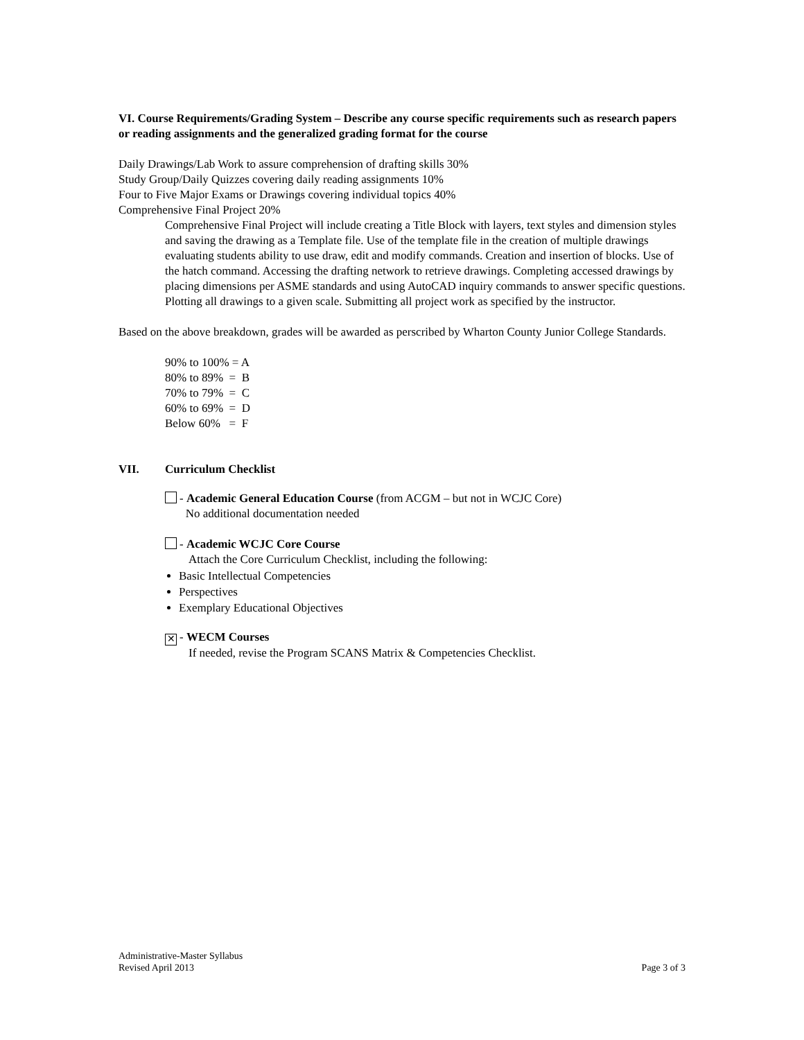VI. Course Requirements/Grading System – Describe any course specific requirements such as research papers or reading assignments and the generalized grading format for the course
Daily Drawings/Lab Work to assure comprehension of drafting skills 30%
Study Group/Daily Quizzes covering daily reading assignments 10%
Four to Five Major Exams or Drawings covering individual topics 40%
Comprehensive Final Project 20%
Comprehensive Final Project will include creating a Title Block with layers, text styles and dimension styles and saving the drawing as a Template file. Use of the template file in the creation of multiple drawings evaluating students ability to use draw, edit and modify commands. Creation and insertion of blocks. Use of the hatch command. Accessing the drafting network to retrieve drawings. Completing accessed drawings by placing dimensions per ASME standards and using AutoCAD inquiry commands to answer specific questions. Plotting all drawings to a given scale. Submitting all project work as specified by the instructor.
Based on the above breakdown, grades will be awarded as perscribed by Wharton County Junior College Standards.
90% to 100% = A
80% to 89% = B
70% to 79% = C
60% to 69% = D
Below 60% = F
VII. Curriculum Checklist
- Academic General Education Course (from ACGM – but not in WCJC Core)
No additional documentation needed
- Academic WCJC Core Course
Attach the Core Curriculum Checklist, including the following:
Basic Intellectual Competencies
Perspectives
Exemplary Educational Objectives
✕ - WECM Courses
If needed, revise the Program SCANS Matrix & Competencies Checklist.
Administrative-Master Syllabus
Revised April 2013 Page 3 of 3